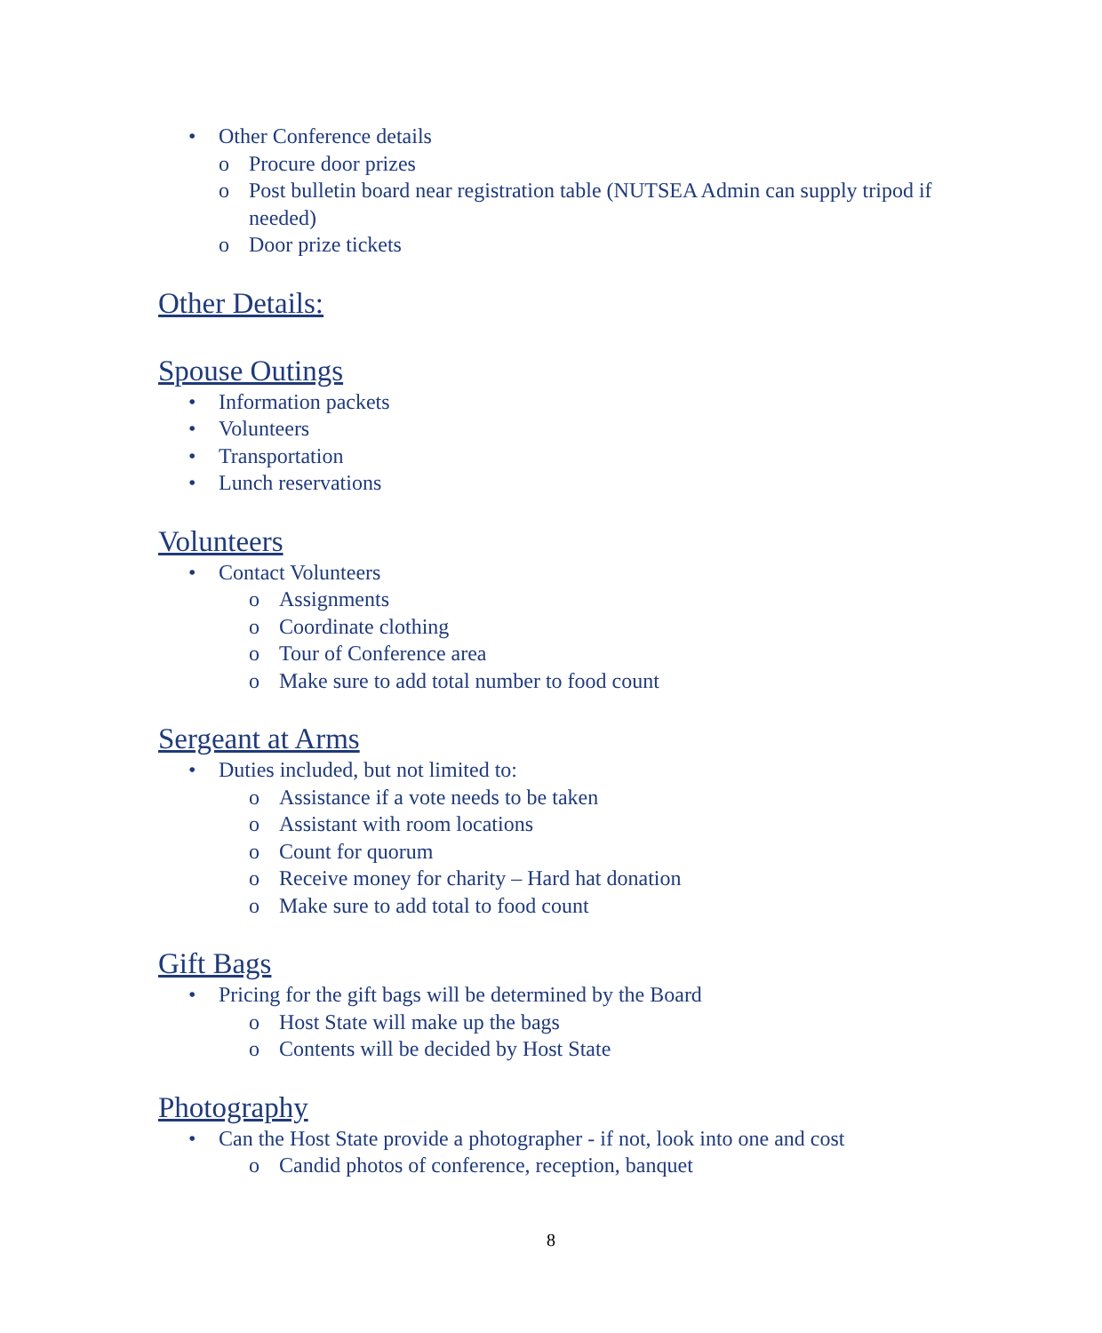• Other Conference details
o Procure door prizes
o Post bulletin board near registration table (NUTSEA Admin can supply tripod if needed)
o Door prize tickets
Other Details:
Spouse Outings
• Information packets
• Volunteers
• Transportation
• Lunch reservations
Volunteers
• Contact Volunteers
o Assignments
o Coordinate clothing
o Tour of Conference area
o Make sure to add total number to food count
Sergeant at Arms
• Duties included, but not limited to:
o Assistance if a vote needs to be taken
o Assistant with room locations
o Count for quorum
o Receive money for charity – Hard hat donation
o Make sure to add total to food count
Gift Bags
• Pricing for the gift bags will be determined by the Board
o Host State will make up the bags
o Contents will be decided by Host State
Photography
• Can the Host State provide a photographer - if not, look into one and cost
o Candid photos of conference, reception, banquet
8